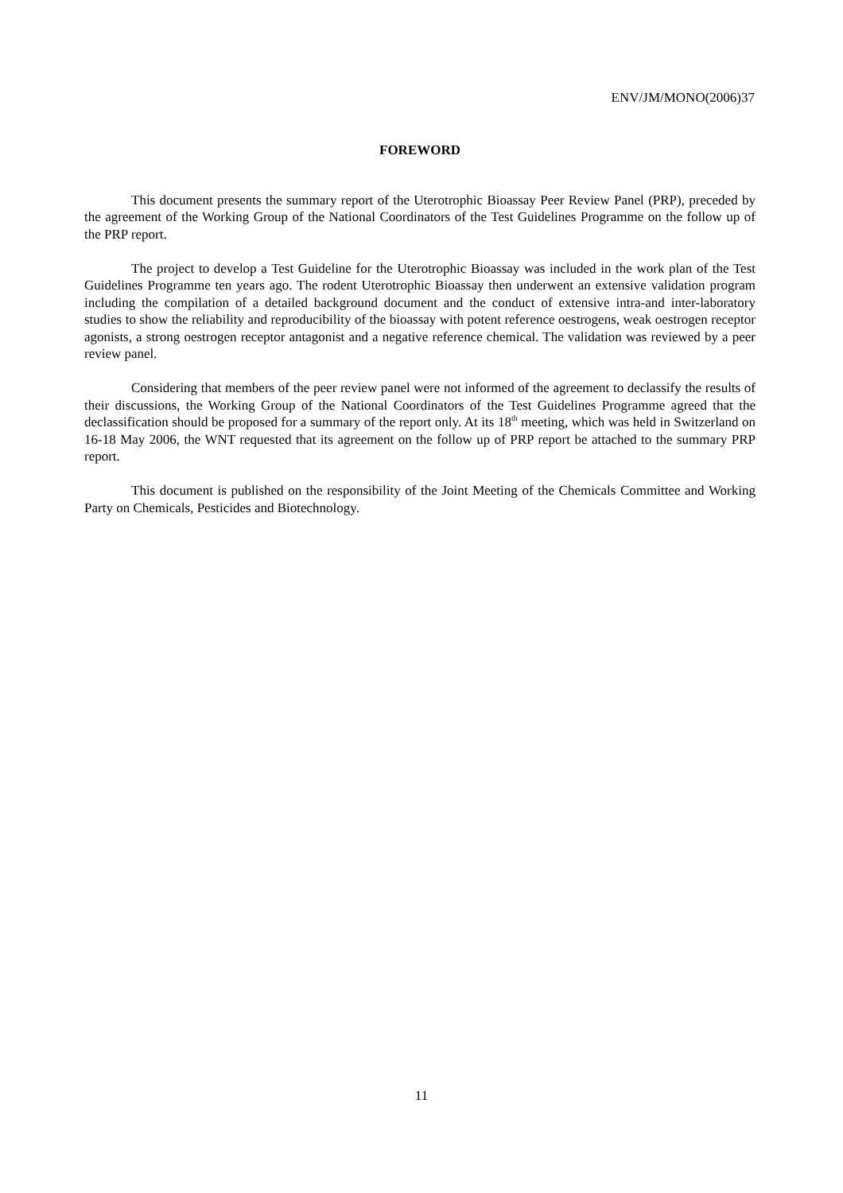ENV/JM/MONO(2006)37
FOREWORD
This document presents the summary report of the Uterotrophic Bioassay Peer Review Panel (PRP), preceded by the agreement of the Working Group of the National Coordinators of the Test Guidelines Programme on the follow up of the PRP report.
The project to develop a Test Guideline for the Uterotrophic Bioassay was included in the work plan of the Test Guidelines Programme ten years ago. The rodent Uterotrophic Bioassay then underwent an extensive validation program including the compilation of a detailed background document and the conduct of extensive intra-and inter-laboratory studies to show the reliability and reproducibility of the bioassay with potent reference oestrogens, weak oestrogen receptor agonists, a strong oestrogen receptor antagonist and a negative reference chemical. The validation was reviewed by a peer review panel.
Considering that members of the peer review panel were not informed of the agreement to declassify the results of their discussions, the Working Group of the National Coordinators of the Test Guidelines Programme agreed that the declassification should be proposed for a summary of the report only. At its 18<sup>th</sup> meeting, which was held in Switzerland on 16-18 May 2006, the WNT requested that its agreement on the follow up of PRP report be attached to the summary PRP report.
This document is published on the responsibility of the Joint Meeting of the Chemicals Committee and Working Party on Chemicals, Pesticides and Biotechnology.
11